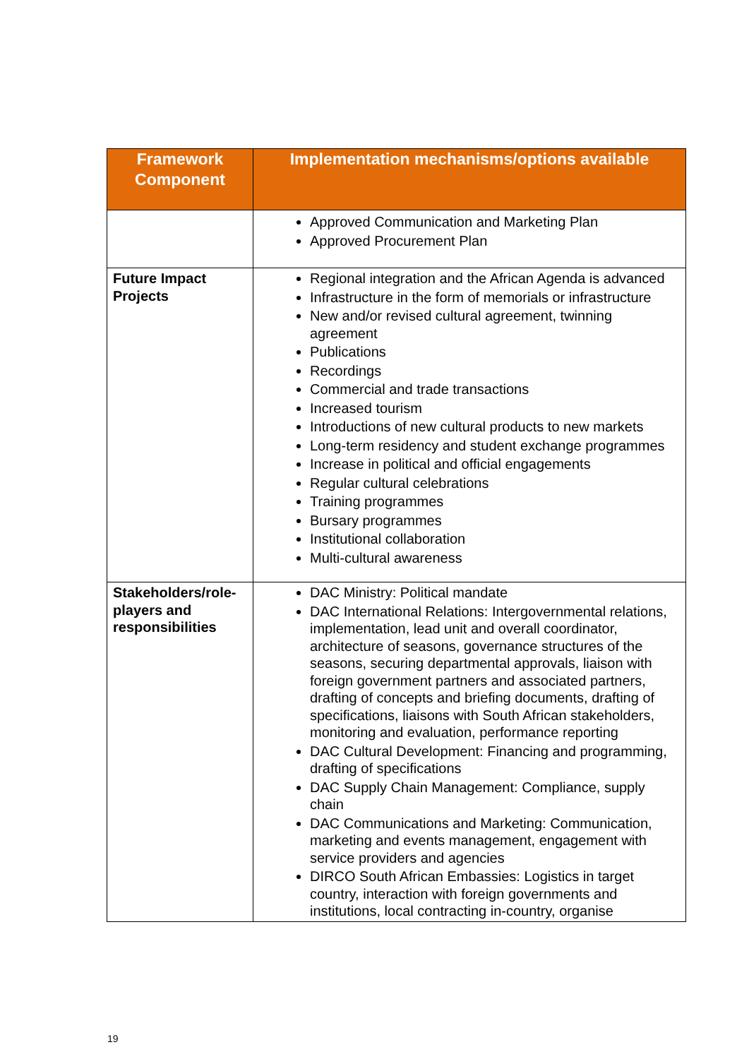| Framework Component | Implementation mechanisms/options available |
| --- | --- |
| | Approved Communication and Marketing Plan Approved Procurement Plan |
| Future Impact Projects | Regional integration and the African Agenda is advanced Infrastructure in the form of memorials or infrastructure New and/or revised cultural agreement, twinning agreement Publications Recordings Commercial and trade transactions Increased tourism Introductions of new cultural products to new markets Long-term residency and student exchange programmes Increase in political and official engagements Regular cultural celebrations Training programmes Bursary programmes Institutional collaboration Multi-cultural awareness |
| Stakeholders/role-players and responsibilities | DAC Ministry: Political mandate DAC International Relations: Intergovernmental relations, implementation, lead unit and overall coordinator, architecture of seasons, governance structures of the seasons, securing departmental approvals, liaison with foreign government partners and associated partners, drafting of concepts and briefing documents, drafting of specifications, liaisons with South African stakeholders, monitoring and evaluation, performance reporting DAC Cultural Development: Financing and programming, drafting of specifications DAC Supply Chain Management: Compliance, supply chain DAC Communications and Marketing: Communication, marketing and events management, engagement with service providers and agencies DIRCO South African Embassies: Logistics in target country, interaction with foreign governments and institutions, local contracting in-country, organise |
19